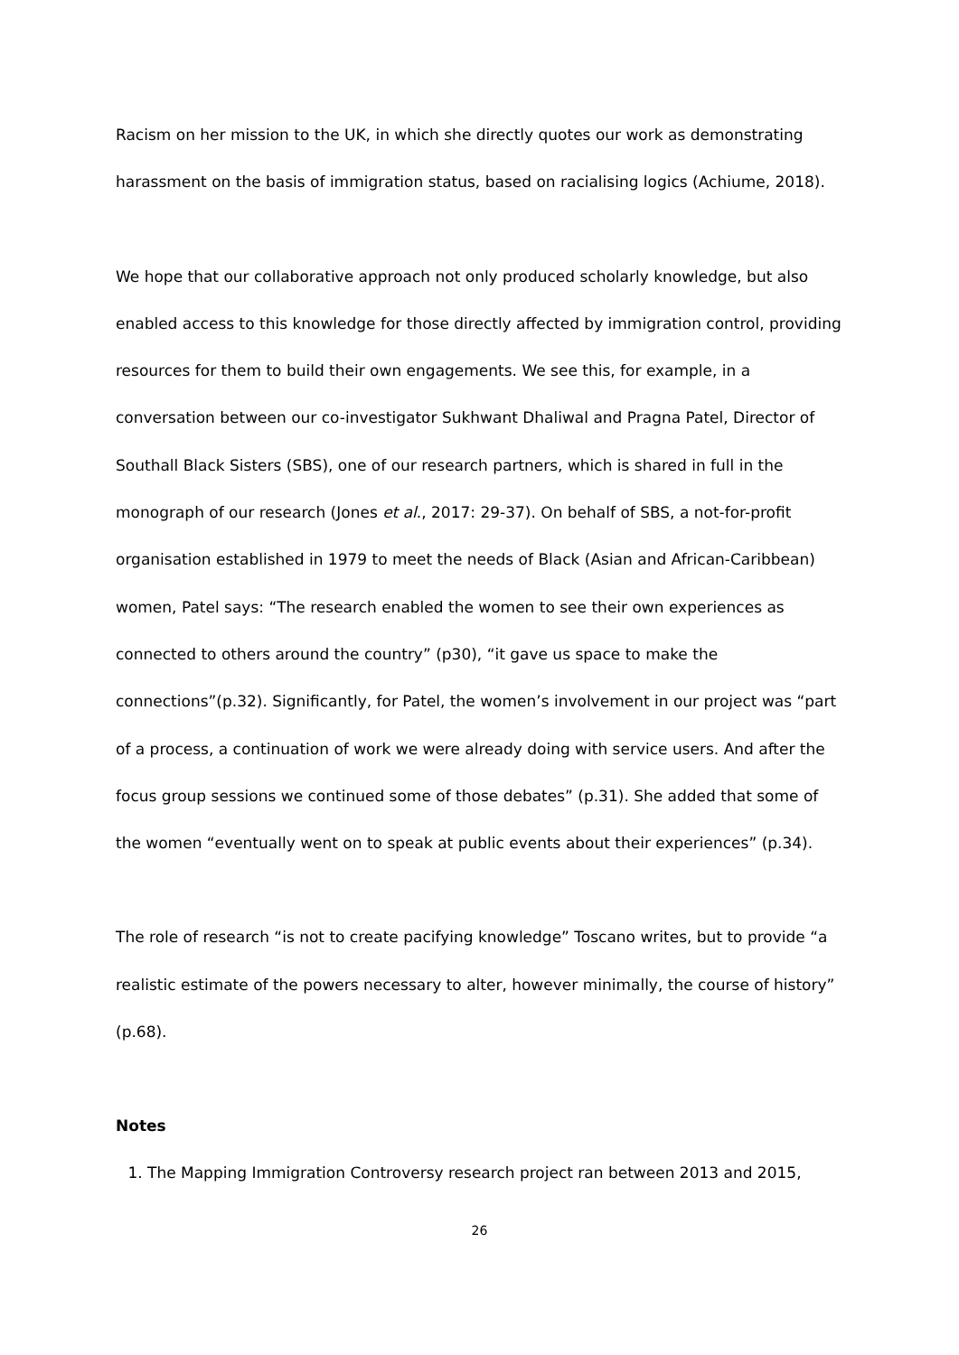Racism on her mission to the UK, in which she directly quotes our work as demonstrating harassment on the basis of immigration status, based on racialising logics (Achiume, 2018).
We hope that our collaborative approach not only produced scholarly knowledge, but also enabled access to this knowledge for those directly affected by immigration control, providing resources for them to build their own engagements. We see this, for example, in a conversation between our co-investigator Sukhwant Dhaliwal and Pragna Patel, Director of Southall Black Sisters (SBS), one of our research partners, which is shared in full in the monograph of our research (Jones et al., 2017: 29-37). On behalf of SBS, a not-for-profit organisation established in 1979 to meet the needs of Black (Asian and African-Caribbean) women, Patel says: “The research enabled the women to see their own experiences as connected to others around the country” (p30), “it gave us space to make the connections”(p.32). Significantly, for Patel, the women’s involvement in our project was “part of a process, a continuation of work we were already doing with service users. And after the focus group sessions we continued some of those debates” (p.31). She added that some of the women “eventually went on to speak at public events about their experiences” (p.34).
The role of research “is not to create pacifying knowledge” Toscano writes, but to provide “a realistic estimate of the powers necessary to alter, however minimally, the course of history” (p.68).
Notes
1. The Mapping Immigration Controversy research project ran between 2013 and 2015,
26